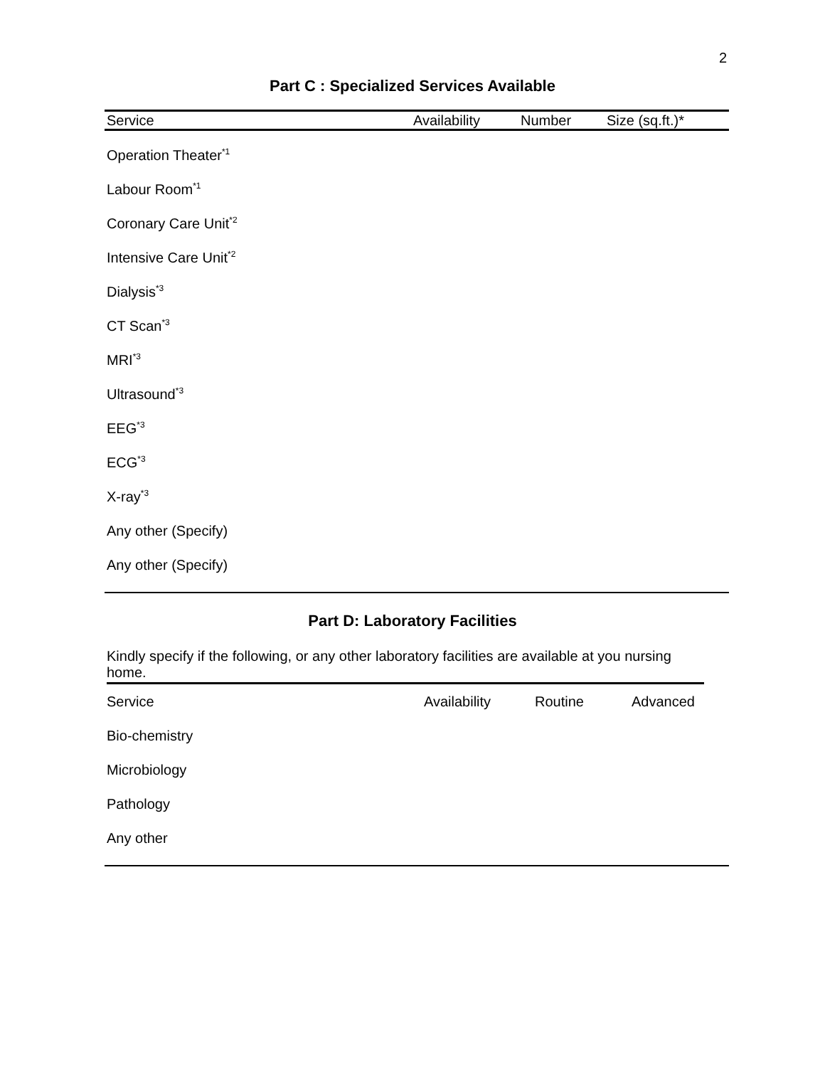2
Part C : Specialized Services Available
| Service | Availability | Number | Size (sq.ft.)* |
| --- | --- | --- | --- |
| Operation Theater<sup>*1</sup> | | | |
| Labour Room<sup>*1</sup> | | | |
| Coronary Care Unit<sup>*2</sup> | | | |
| Intensive Care Unit<sup>*2</sup> | | | |
| Dialysis<sup>*3</sup> | | | |
| CT Scan<sup>*3</sup> | | | |
| MRI<sup>*3</sup> | | | |
| Ultrasound<sup>*3</sup> | | | |
| EEG<sup>*3</sup> | | | |
| ECG<sup>*3</sup> | | | |
| X-ray<sup>*3</sup> | | | |
| Any other (Specify) | | | |
| Any other (Specify) | | | |
Part D: Laboratory Facilities
Kindly specify if the following, or any other laboratory facilities are available at you nursing home.
| Service | Availability | Routine | Advanced |
| Bio-chemistry | | | |
| Microbiology | | | |
| Pathology | | | |
| Any other | | | |